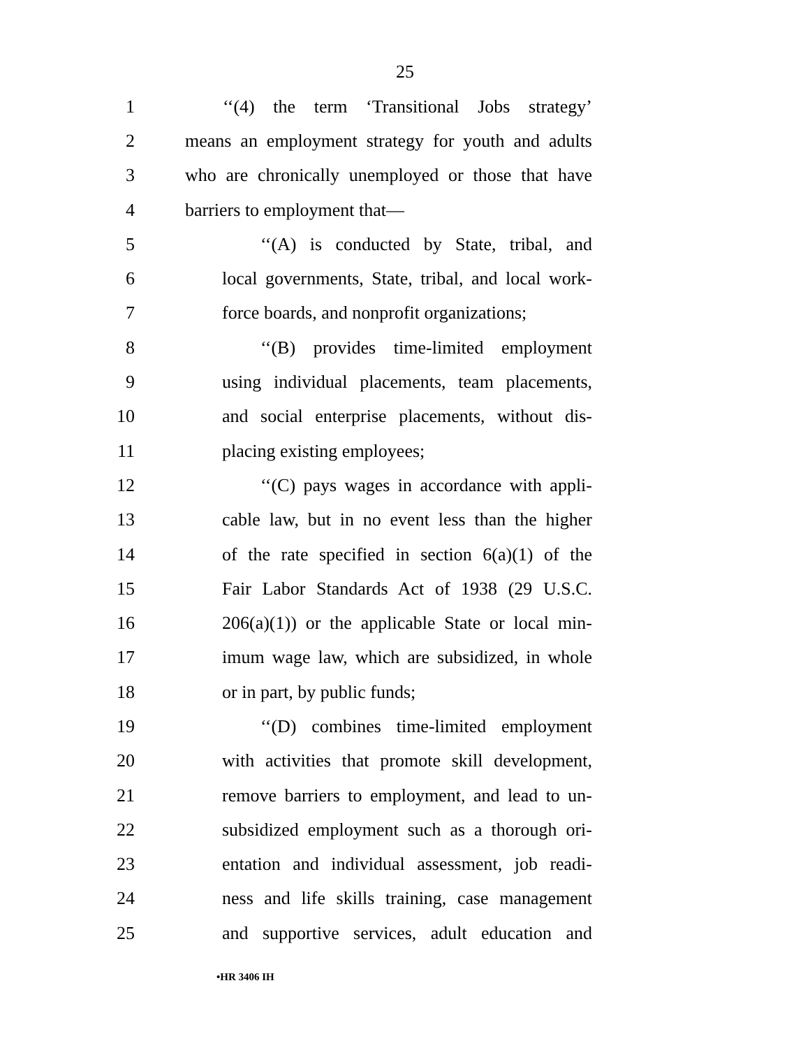25
1
‘‘(4) the term ‘Transitional Jobs strategy’
2
means an employment strategy for youth and adults
3
who are chronically unemployed or those that have
4 barriers to employment that—
5
‘‘(A) is conducted by State, tribal, and
6
local governments, State, tribal, and local work-
7
force boards, and nonprofit organizations;
8
‘‘(B) provides time-limited employment
9
using individual placements, team placements,
10
and social enterprise placements, without dis-
11 placing existing employees;
12
‘‘(C) pays wages in accordance with appli-
13
cable law, but in no event less than the higher
14
of the rate specified in section 6(a)(1) of the
15
Fair Labor Standards Act of 1938 (29 U.S.C.
16
206(a)(1)) or the applicable State or local min-
17
imum wage law, which are subsidized, in whole
18 or in part, by public funds;
19
‘‘(D) combines time-limited employment
20
with activities that promote skill development,
21
remove barriers to employment, and lead to un-
22
subsidized employment such as a thorough ori-
23
entation and individual assessment, job readi-
24
ness and life skills training, case management
25
and supportive services, adult education and
•HR 3406 IH